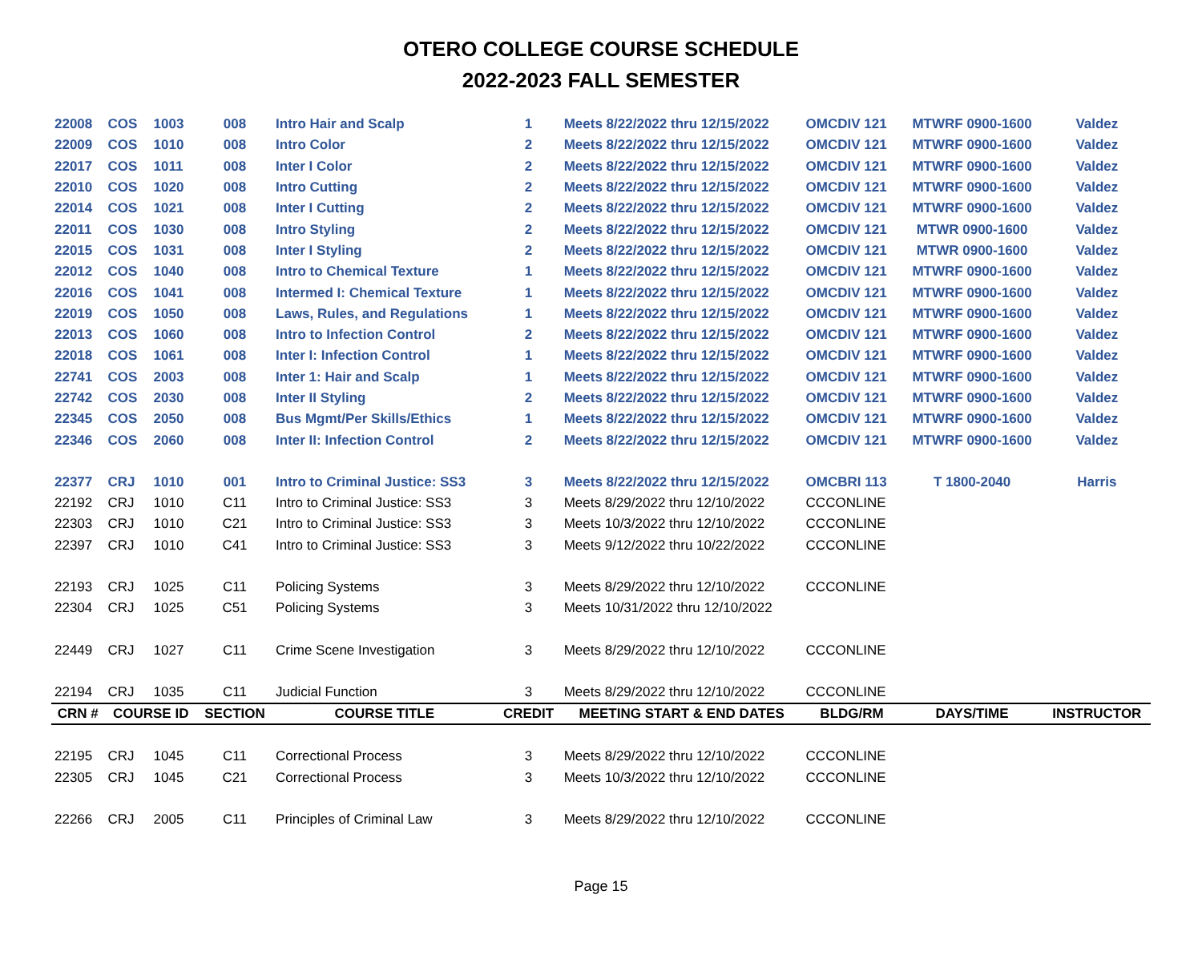OTERO COLLEGE COURSE SCHEDULE
2022-2023 FALL SEMESTER
| 22008 | COS | 1003 | 008 | Intro Hair and Scalp | 1 | Meets 8/22/2022 thru 12/15/2022 | OMCDIV 121 | MTWRF 0900-1600 | Valdez |
| 22009 | COS | 1010 | 008 | Intro Color | 2 | Meets 8/22/2022 thru 12/15/2022 | OMCDIV 121 | MTWRF 0900-1600 | Valdez |
| 22017 | COS | 1011 | 008 | Inter I Color | 2 | Meets 8/22/2022 thru 12/15/2022 | OMCDIV 121 | MTWRF 0900-1600 | Valdez |
| 22010 | COS | 1020 | 008 | Intro Cutting | 2 | Meets 8/22/2022 thru 12/15/2022 | OMCDIV 121 | MTWRF 0900-1600 | Valdez |
| 22014 | COS | 1021 | 008 | Inter I Cutting | 2 | Meets 8/22/2022 thru 12/15/2022 | OMCDIV 121 | MTWRF 0900-1600 | Valdez |
| 22011 | COS | 1030 | 008 | Intro Styling | 2 | Meets 8/22/2022 thru 12/15/2022 | OMCDIV 121 | MTWR 0900-1600 | Valdez |
| 22015 | COS | 1031 | 008 | Inter I Styling | 2 | Meets 8/22/2022 thru 12/15/2022 | OMCDIV 121 | MTWR 0900-1600 | Valdez |
| 22012 | COS | 1040 | 008 | Intro to Chemical Texture | 1 | Meets 8/22/2022 thru 12/15/2022 | OMCDIV 121 | MTWRF 0900-1600 | Valdez |
| 22016 | COS | 1041 | 008 | Intermed I: Chemical Texture | 1 | Meets 8/22/2022 thru 12/15/2022 | OMCDIV 121 | MTWRF 0900-1600 | Valdez |
| 22019 | COS | 1050 | 008 | Laws, Rules, and Regulations | 1 | Meets 8/22/2022 thru 12/15/2022 | OMCDIV 121 | MTWRF 0900-1600 | Valdez |
| 22013 | COS | 1060 | 008 | Intro to Infection Control | 2 | Meets 8/22/2022 thru 12/15/2022 | OMCDIV 121 | MTWRF 0900-1600 | Valdez |
| 22018 | COS | 1061 | 008 | Inter I: Infection Control | 1 | Meets 8/22/2022 thru 12/15/2022 | OMCDIV 121 | MTWRF 0900-1600 | Valdez |
| 22741 | COS | 2003 | 008 | Inter 1: Hair and Scalp | 1 | Meets 8/22/2022 thru 12/15/2022 | OMCDIV 121 | MTWRF 0900-1600 | Valdez |
| 22742 | COS | 2030 | 008 | Inter II Styling | 2 | Meets 8/22/2022 thru 12/15/2022 | OMCDIV 121 | MTWRF 0900-1600 | Valdez |
| 22345 | COS | 2050 | 008 | Bus Mgmt/Per Skills/Ethics | 1 | Meets 8/22/2022 thru 12/15/2022 | OMCDIV 121 | MTWRF 0900-1600 | Valdez |
| 22346 | COS | 2060 | 008 | Inter II: Infection Control | 2 | Meets 8/22/2022 thru 12/15/2022 | OMCDIV 121 | MTWRF 0900-1600 | Valdez |
| 22377 | CRJ | 1010 | 001 | Intro to Criminal Justice: SS3 | 3 | Meets 8/22/2022 thru 12/15/2022 | OMCBRI 113 | T 1800-2040 | Harris |
| 22192 | CRJ | 1010 | C11 | Intro to Criminal Justice: SS3 | 3 | Meets 8/29/2022 thru 12/10/2022 | CCCONLINE | | |
| 22303 | CRJ | 1010 | C21 | Intro to Criminal Justice: SS3 | 3 | Meets 10/3/2022 thru 12/10/2022 | CCCONLINE | | |
| 22397 | CRJ | 1010 | C41 | Intro to Criminal Justice: SS3 | 3 | Meets 9/12/2022 thru 10/22/2022 | CCCONLINE | | |
| 22193 | CRJ | 1025 | C11 | Policing Systems | 3 | Meets 8/29/2022 thru 12/10/2022 | CCCONLINE | | |
| 22304 | CRJ | 1025 | C51 | Policing Systems | 3 | Meets 10/31/2022 thru 12/10/2022 | | | |
| 22449 | CRJ | 1027 | C11 | Crime Scene Investigation | 3 | Meets 8/29/2022 thru 12/10/2022 | CCCONLINE | | |
| 22194 | CRJ | 1035 | C11 | Judicial Function | 3 | Meets 8/29/2022 thru 12/10/2022 | CCCONLINE | | |
| CRN # | COURSE ID | | SECTION | COURSE TITLE | CREDIT | MEETING START & END DATES | BLDG/RM | DAYS/TIME | INSTRUCTOR |
| 22195 | CRJ | 1045 | C11 | Correctional Process | 3 | Meets 8/29/2022 thru 12/10/2022 | CCCONLINE | | |
| 22305 | CRJ | 1045 | C21 | Correctional Process | 3 | Meets 10/3/2022 thru 12/10/2022 | CCCONLINE | | |
| 22266 | CRJ | 2005 | C11 | Principles of Criminal Law | 3 | Meets 8/29/2022 thru 12/10/2022 | CCCONLINE | | |
Page 15